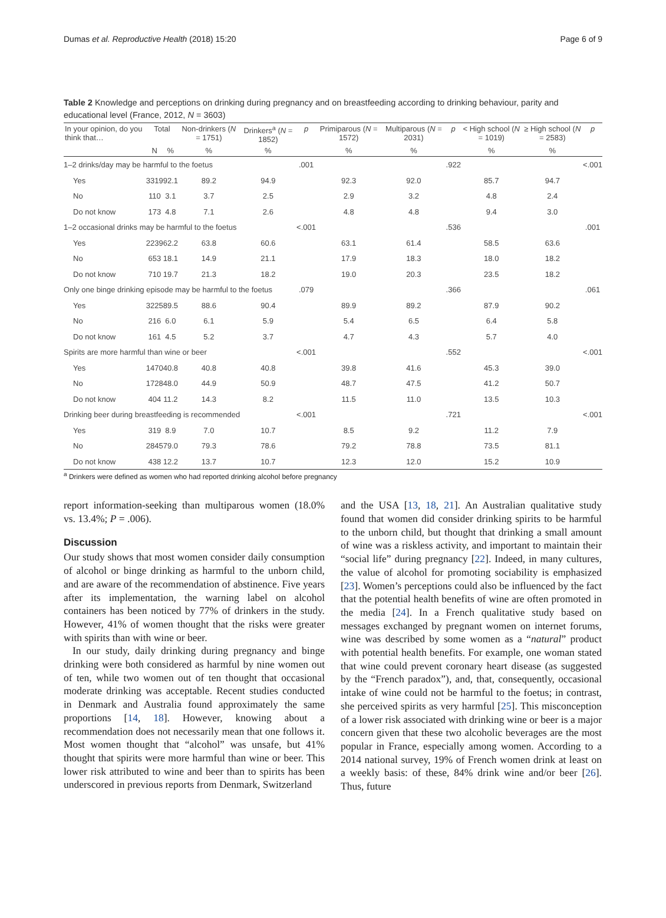Dumas et al. Reproductive Health (2018) 15:20 Page 6 of 9
Table 2 Knowledge and perceptions on drinking during pregnancy and on breastfeeding according to drinking behaviour, parity and educational level (France, 2012, N = 3603)
| In your opinion, do you think that… | Total | | Non-drinkers ( N = 1751) | Drinkers<sup>a</sup> ( N = 1852) | p | Primiparous ( N = 1572) | Multiparous ( N = 2031) | p | < High school ( N = 1019) | ≥ High school ( N = 2583) | p |
| --- | --- | --- | --- | --- | --- | --- | --- | --- | --- | --- | --- |
| | N | % | % | % | | % | % | | % | % | |
| 1–2 drinks/day may be harmful to the foetus | | | | | .001 | | | .922 | | | <.001 |
| Yes | 3319 | 92.1 | 89.2 | 94.9 | | 92.3 | 92.0 | | 85.7 | 94.7 | |
| No | 110 | 3.1 | 3.7 | 2.5 | | 2.9 | 3.2 | | 4.8 | 2.4 | |
| Do not know | 173 | 4.8 | 7.1 | 2.6 | | 4.8 | 4.8 | | 9.4 | 3.0 | |
| 1–2 occasional drinks may be harmful to the foetus | | | | | <.001 | | | .536 | | | .001 |
| Yes | 2239 | 62.2 | 63.8 | 60.6 | | 63.1 | 61.4 | | 58.5 | 63.6 | |
| No | 653 | 18.1 | 14.9 | 21.1 | | 17.9 | 18.3 | | 18.0 | 18.2 | |
| Do not know | 710 | 19.7 | 21.3 | 18.2 | | 19.0 | 20.3 | | 23.5 | 18.2 | |
| Only one binge drinking episode may be harmful to the foetus | | | | | .079 | | | .366 | | | .061 |
| Yes | 3225 | 89.5 | 88.6 | 90.4 | | 89.9 | 89.2 | | 87.9 | 90.2 | |
| No | 216 | 6.0 | 6.1 | 5.9 | | 5.4 | 6.5 | | 6.4 | 5.8 | |
| Do not know | 161 | 4.5 | 5.2 | 3.7 | | 4.7 | 4.3 | | 5.7 | 4.0 | |
| Spirits are more harmful than wine or beer | | | | | <.001 | | | .552 | | | <.001 |
| Yes | 1470 | 40.8 | 40.8 | 40.8 | | 39.8 | 41.6 | | 45.3 | 39.0 | |
| No | 1728 | 48.0 | 44.9 | 50.9 | | 48.7 | 47.5 | | 41.2 | 50.7 | |
| Do not know | 404 | 11.2 | 14.3 | 8.2 | | 11.5 | 11.0 | | 13.5 | 10.3 | |
| Drinking beer during breastfeeding is recommended | | | | | <.001 | | | .721 | | | <.001 |
| Yes | 319 | 8.9 | 7.0 | 10.7 | | 8.5 | 9.2 | | 11.2 | 7.9 | |
| No | 2845 | 79.0 | 79.3 | 78.6 | | 79.2 | 78.8 | | 73.5 | 81.1 | |
| Do not know | 438 | 12.2 | 13.7 | 10.7 | | 12.3 | 12.0 | | 15.2 | 10.9 | |
<sup>a</sup> Drinkers were defined as women who had reported drinking alcohol before pregnancy
report information-seeking than multiparous women (18.0% vs. 13.4%; P = .006).
Discussion
Our study shows that most women consider daily consumption of alcohol or binge drinking as harmful to the unborn child, and are aware of the recommendation of abstinence. Five years after its implementation, the warning label on alcohol containers has been noticed by 77% of drinkers in the study. However, 41% of women thought that the risks were greater with spirits than with wine or beer.
In our study, daily drinking during pregnancy and binge drinking were both considered as harmful by nine women out of ten, while two women out of ten thought that occasional moderate drinking was acceptable. Recent studies conducted in Denmark and Australia found approximately the same proportions [14, 18]. However, knowing about a recommendation does not necessarily mean that one follows it. Most women thought that “alcohol” was unsafe, but 41% thought that spirits were more harmful than wine or beer. This lower risk attributed to wine and beer than to spirits has been underscored in previous reports from Denmark, Switzerland
and the USA [13, 18, 21]. An Australian qualitative study found that women did consider drinking spirits to be harmful to the unborn child, but thought that drinking a small amount of wine was a riskless activity, and important to maintain their “social life” during pregnancy [22]. Indeed, in many cultures, the value of alcohol for promoting sociability is emphasized [23]. Women’s perceptions could also be influenced by the fact that the potential health benefits of wine are often promoted in the media [24]. In a French qualitative study based on messages exchanged by pregnant women on internet forums, wine was described by some women as a “natural” product with potential health benefits. For example, one woman stated that wine could prevent coronary heart disease (as suggested by the “French paradox”), and, that, consequently, occasional intake of wine could not be harmful to the foetus; in contrast, she perceived spirits as very harmful [25]. This misconception of a lower risk associated with drinking wine or beer is a major concern given that these two alcoholic beverages are the most popular in France, especially among women. According to a 2014 national survey, 19% of French women drink at least on a weekly basis: of these, 84% drink wine and/or beer [26]. Thus, future